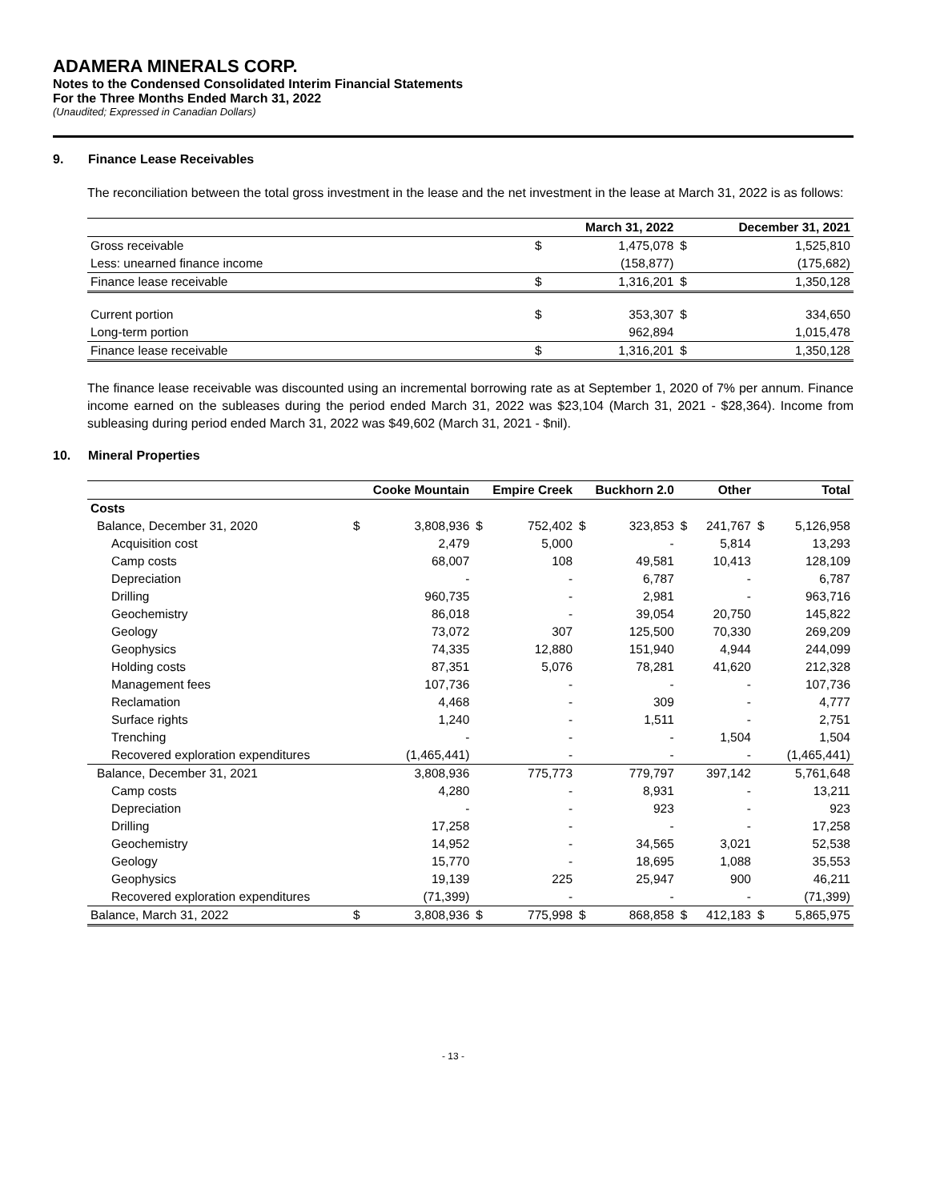ADAMERA MINERALS CORP.
Notes to the Condensed Consolidated Interim Financial Statements
For the Three Months Ended March 31, 2022
(Unaudited; Expressed in Canadian Dollars)
9. Finance Lease Receivables
The reconciliation between the total gross investment in the lease and the net investment in the lease at March 31, 2022 is as follows:
| | | March 31, 2022 | | December 31, 2021 |
| --- | --- | --- | --- | --- |
| Gross receivable | $ | 1,475,078 | $ | 1,525,810 |
| Less: unearned finance income | | (158,877) | | (175,682) |
| Finance lease receivable | $ | 1,316,201 | $ | 1,350,128 |
| Current portion | $ | 353,307 | $ | 334,650 |
| Long-term portion | | 962,894 | | 1,015,478 |
| Finance lease receivable | $ | 1,316,201 | $ | 1,350,128 |
The finance lease receivable was discounted using an incremental borrowing rate as at September 1, 2020 of 7% per annum. Finance income earned on the subleases during the period ended March 31, 2022 was $23,104 (March 31, 2021 - $28,364). Income from subleasing during period ended March 31, 2022 was $49,602 (March 31, 2021 - $nil).
10. Mineral Properties
| | Cooke Mountain | | Empire Creek | | Buckhorn 2.0 | | Other | | Total | |
| --- | --- | --- | --- | --- | --- | --- | --- | --- | --- | --- |
| Costs | | | | | | | | | | |
| Balance, December 31, 2020 | $ | 3,808,936 | $ | 752,402 | $ | 323,853 | $ | 241,767 | $ | 5,126,958 |
| Acquisition cost | | 2,479 | | 5,000 | | - | | 5,814 | | 13,293 |
| Camp costs | | 68,007 | | 108 | | 49,581 | | 10,413 | | 128,109 |
| Depreciation | | - | | - | | 6,787 | | - | | 6,787 |
| Drilling | | 960,735 | | - | | 2,981 | | - | | 963,716 |
| Geochemistry | | 86,018 | | - | | 39,054 | | 20,750 | | 145,822 |
| Geology | | 73,072 | | 307 | | 125,500 | | 70,330 | | 269,209 |
| Geophysics | | 74,335 | | 12,880 | | 151,940 | | 4,944 | | 244,099 |
| Holding costs | | 87,351 | | 5,076 | | 78,281 | | 41,620 | | 212,328 |
| Management fees | | 107,736 | | - | | - | | - | | 107,736 |
| Reclamation | | 4,468 | | - | | 309 | | - | | 4,777 |
| Surface rights | | 1,240 | | - | | 1,511 | | - | | 2,751 |
| Trenching | | - | | - | | - | | 1,504 | | 1,504 |
| Recovered exploration expenditures | | (1,465,441) | | - | | - | | - | | (1,465,441) |
| Balance, December 31, 2021 | | 3,808,936 | | 775,773 | | 779,797 | | 397,142 | | 5,761,648 |
| Camp costs | | 4,280 | | - | | 8,931 | | - | | 13,211 |
| Depreciation | | - | | - | | 923 | | - | | 923 |
| Drilling | | 17,258 | | - | | - | | - | | 17,258 |
| Geochemistry | | 14,952 | | - | | 34,565 | | 3,021 | | 52,538 |
| Geology | | 15,770 | | - | | 18,695 | | 1,088 | | 35,553 |
| Geophysics | | 19,139 | | 225 | | 25,947 | | 900 | | 46,211 |
| Recovered exploration expenditures | | (71,399) | | - | | - | | - | | (71,399) |
| Balance, March 31, 2022 | $ | 3,808,936 | $ | 775,998 | $ | 868,858 | $ | 412,183 | $ | 5,865,975 |
- 13 -